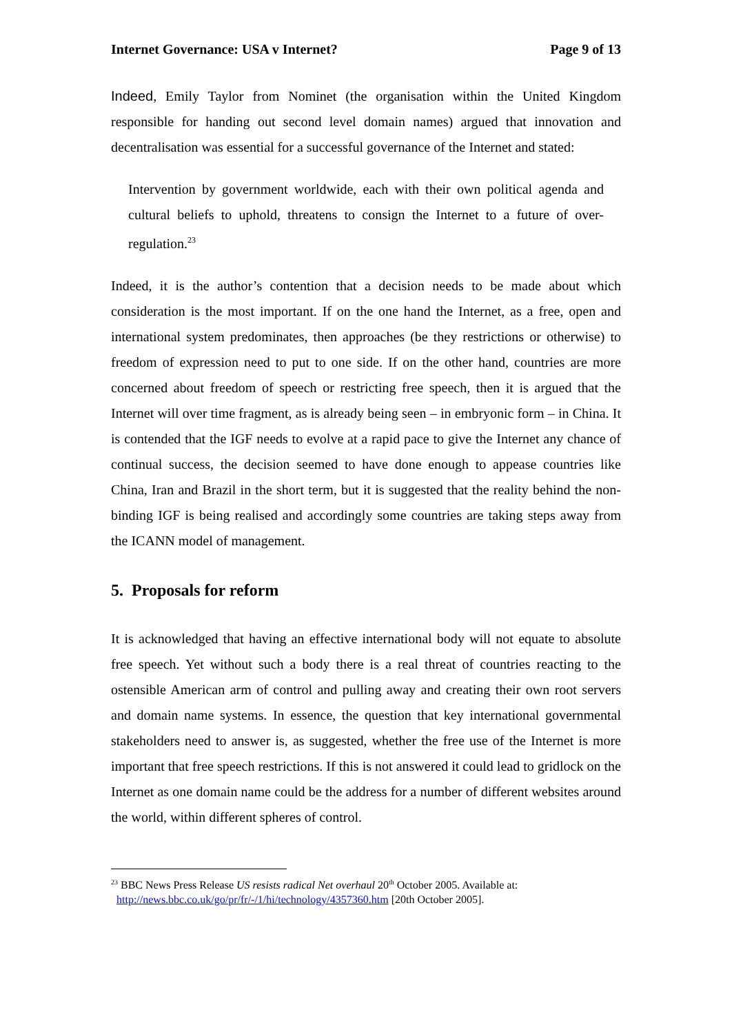Internet Governance: USA v Internet? Page 9 of 13
Indeed, Emily Taylor from Nominet (the organisation within the United Kingdom responsible for handing out second level domain names) argued that innovation and decentralisation was essential for a successful governance of the Internet and stated:
Intervention by government worldwide, each with their own political agenda and cultural beliefs to uphold, threatens to consign the Internet to a future of over-regulation.<sup>23</sup>
Indeed, it is the author’s contention that a decision needs to be made about which consideration is the most important. If on the one hand the Internet, as a free, open and international system predominates, then approaches (be they restrictions or otherwise) to freedom of expression need to put to one side. If on the other hand, countries are more concerned about freedom of speech or restricting free speech, then it is argued that the Internet will over time fragment, as is already being seen – in embryonic form – in China. It is contended that the IGF needs to evolve at a rapid pace to give the Internet any chance of continual success, the decision seemed to have done enough to appease countries like China, Iran and Brazil in the short term, but it is suggested that the reality behind the non-binding IGF is being realised and accordingly some countries are taking steps away from the ICANN model of management.
5. Proposals for reform
It is acknowledged that having an effective international body will not equate to absolute free speech. Yet without such a body there is a real threat of countries reacting to the ostensible American arm of control and pulling away and creating their own root servers and domain name systems. In essence, the question that key international governmental stakeholders need to answer is, as suggested, whether the free use of the Internet is more important that free speech restrictions. If this is not answered it could lead to gridlock on the Internet as one domain name could be the address for a number of different websites around the world, within different spheres of control.
<sup>23</sup> BBC News Press Release US resists radical Net overhaul 20<sup>th</sup> October 2005. Available at:
http://news.bbc.co.uk/go/pr/fr/-/1/hi/technology/4357360.htm [20th October 2005].